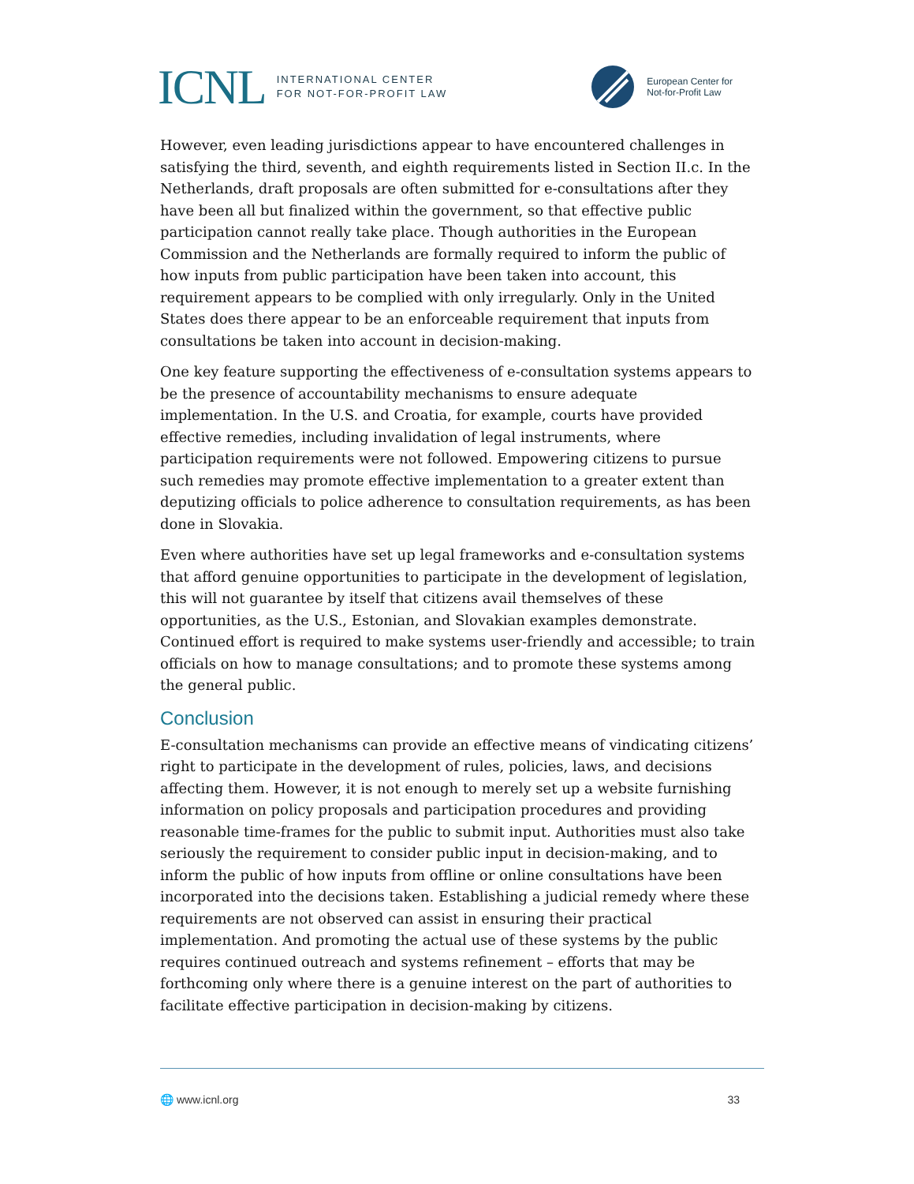ICNL INTERNATIONAL CENTER
FOR NOT-FOR-PROFIT LAW
European Center for
Not-for-Profit Law
However, even leading jurisdictions appear to have encountered challenges in satisfying the third, seventh, and eighth requirements listed in Section II.c. In the Netherlands, draft proposals are often submitted for e-consultations after they have been all but finalized within the government, so that effective public participation cannot really take place. Though authorities in the European Commission and the Netherlands are formally required to inform the public of how inputs from public participation have been taken into account, this requirement appears to be complied with only irregularly. Only in the United States does there appear to be an enforceable requirement that inputs from consultations be taken into account in decision-making.
One key feature supporting the effectiveness of e-consultation systems appears to be the presence of accountability mechanisms to ensure adequate implementation. In the U.S. and Croatia, for example, courts have provided effective remedies, including invalidation of legal instruments, where participation requirements were not followed. Empowering citizens to pursue such remedies may promote effective implementation to a greater extent than deputizing officials to police adherence to consultation requirements, as has been done in Slovakia.
Even where authorities have set up legal frameworks and e-consultation systems that afford genuine opportunities to participate in the development of legislation, this will not guarantee by itself that citizens avail themselves of these opportunities, as the U.S., Estonian, and Slovakian examples demonstrate. Continued effort is required to make systems user-friendly and accessible; to train officials on how to manage consultations; and to promote these systems among the general public.
Conclusion
E-consultation mechanisms can provide an effective means of vindicating citizens’ right to participate in the development of rules, policies, laws, and decisions affecting them. However, it is not enough to merely set up a website furnishing information on policy proposals and participation procedures and providing reasonable time-frames for the public to submit input. Authorities must also take seriously the requirement to consider public input in decision-making, and to inform the public of how inputs from offline or online consultations have been incorporated into the decisions taken. Establishing a judicial remedy where these requirements are not observed can assist in ensuring their practical implementation. And promoting the actual use of these systems by the public requires continued outreach and systems refinement – efforts that may be forthcoming only where there is a genuine interest on the part of authorities to facilitate effective participation in decision-making by citizens.
🌐 www.icnl.org 33